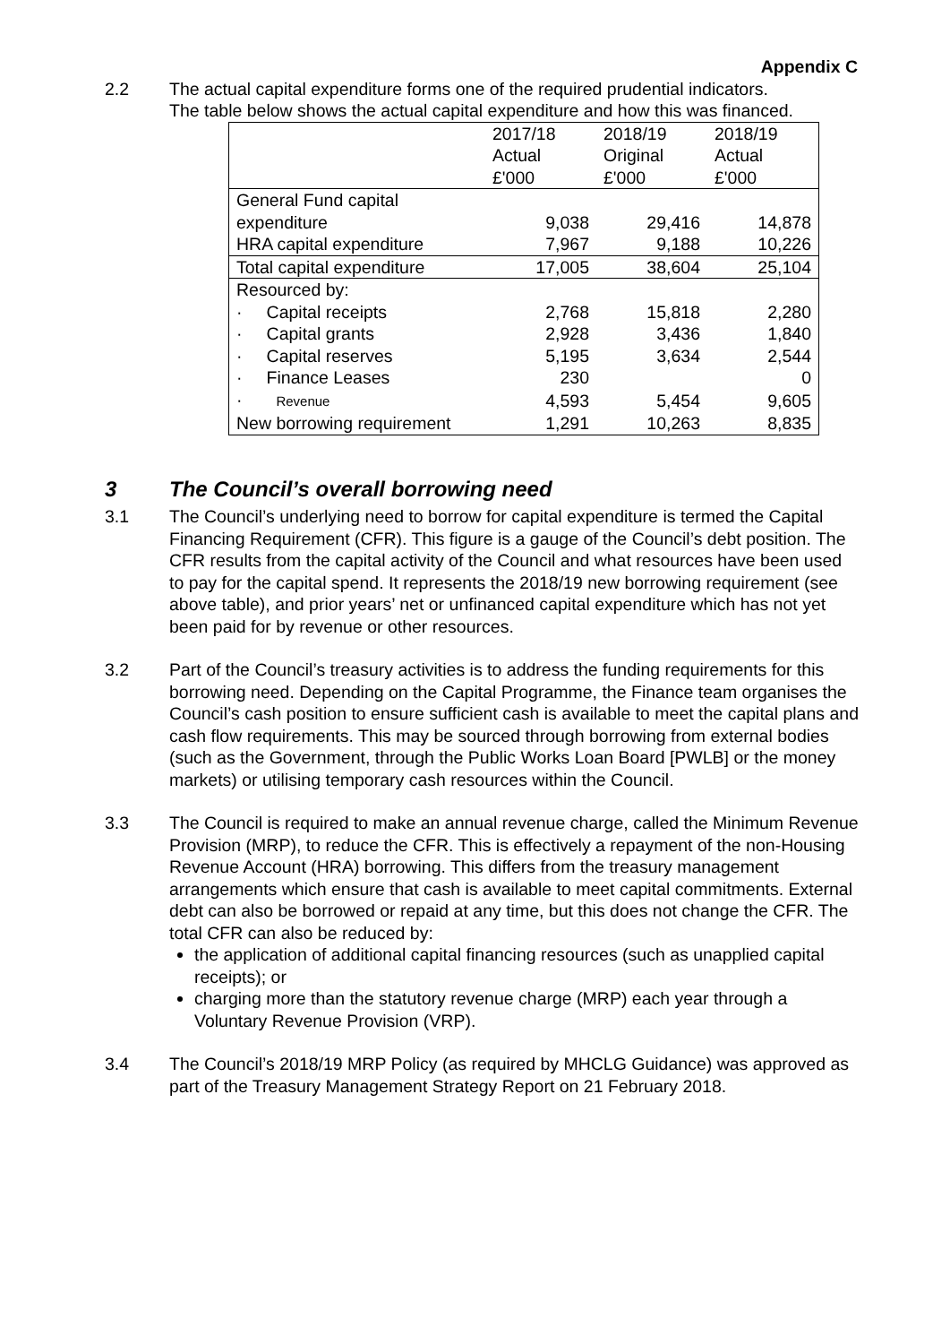Appendix C
2.2 The actual capital expenditure forms one of the required prudential indicators.
The table below shows the actual capital expenditure and how this was financed.
| | 2017/18 Actual £'000 | 2018/19 Original £'000 | 2018/19 Actual £'000 |
| General Fund capital expenditure | 9,038 | 29,416 | 14,878 |
| HRA capital expenditure | 7,967 | 9,188 | 10,226 |
| Total capital expenditure | 17,005 | 38,604 | 25,104 |
| Resourced by: | | | |
| · Capital receipts | 2,768 | 15,818 | 2,280 |
| · Capital grants | 2,928 | 3,436 | 1,840 |
| · Capital reserves | 5,195 | 3,634 | 2,544 |
| · Finance Leases | 230 | | 0 |
| · Revenue | 4,593 | 5,454 | 9,605 |
| New borrowing requirement | 1,291 | 10,263 | 8,835 |
3 The Council’s overall borrowing need
3.1 The Council’s underlying need to borrow for capital expenditure is termed the Capital Financing Requirement (CFR). This figure is a gauge of the Council’s debt position. The CFR results from the capital activity of the Council and what resources have been used to pay for the capital spend. It represents the 2018/19 new borrowing requirement (see above table), and prior years’ net or unfinanced capital expenditure which has not yet been paid for by revenue or other resources.
3.2 Part of the Council’s treasury activities is to address the funding requirements for this borrowing need. Depending on the Capital Programme, the Finance team organises the Council’s cash position to ensure sufficient cash is available to meet the capital plans and cash flow requirements. This may be sourced through borrowing from external bodies (such as the Government, through the Public Works Loan Board [PWLB] or the money markets) or utilising temporary cash resources within the Council.
3.3 The Council is required to make an annual revenue charge, called the Minimum Revenue Provision (MRP), to reduce the CFR. This is effectively a repayment of the non-Housing Revenue Account (HRA) borrowing. This differs from the treasury management arrangements which ensure that cash is available to meet capital commitments. External debt can also be borrowed or repaid at any time, but this does not change the CFR. The total CFR can also be reduced by:
the application of additional capital financing resources (such as unapplied capital receipts); or
charging more than the statutory revenue charge (MRP) each year through a Voluntary Revenue Provision (VRP).
3.4 The Council’s 2018/19 MRP Policy (as required by MHCLG Guidance) was approved as part of the Treasury Management Strategy Report on 21 February 2018.